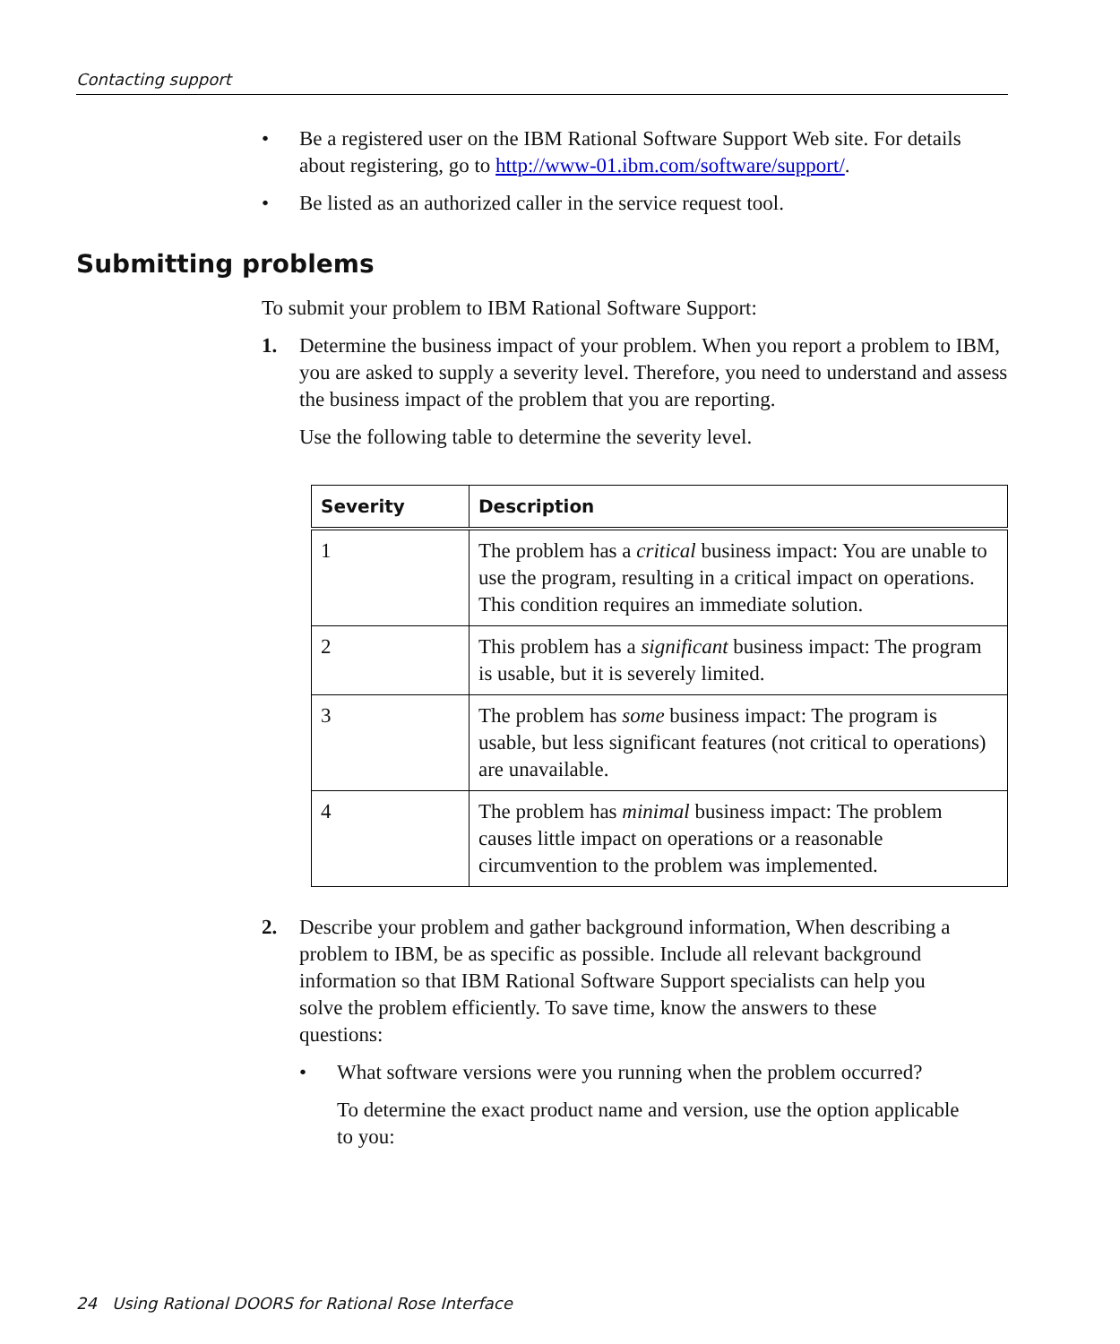Contacting support
• Be a registered user on the IBM Rational Software Support Web site. For details about registering, go to http://www-01.ibm.com/software/support/.
• Be listed as an authorized caller in the service request tool.
Submitting problems
To submit your problem to IBM Rational Software Support:
1.
Determine the business impact of your problem. When you report a problem to IBM, you are asked to supply a severity level. Therefore, you need to understand and assess the business impact of the problem that you are reporting.
Use the following table to determine the severity level.
| Severity | Description |
| --- | --- |
| 1 | The problem has a critical business impact: You are unable to use the program, resulting in a critical impact on operations. This condition requires an immediate solution. |
| 2 | This problem has a significant business impact: The program is usable, but it is severely limited. |
| 3 | The problem has some business impact: The program is usable, but less significant features (not critical to operations) are unavailable. |
| 4 | The problem has minimal business impact: The problem causes little impact on operations or a reasonable circumvention to the problem was implemented. |
2.
Describe your problem and gather background information, When describing a problem to IBM, be as specific as possible. Include all relevant background information so that IBM Rational Software Support specialists can help you solve the problem efficiently. To save time, know the answers to these questions:
•
What software versions were you running when the problem occurred?
To determine the exact product name and version, use the option applicable to you:
24 Using Rational DOORS for Rational Rose Interface